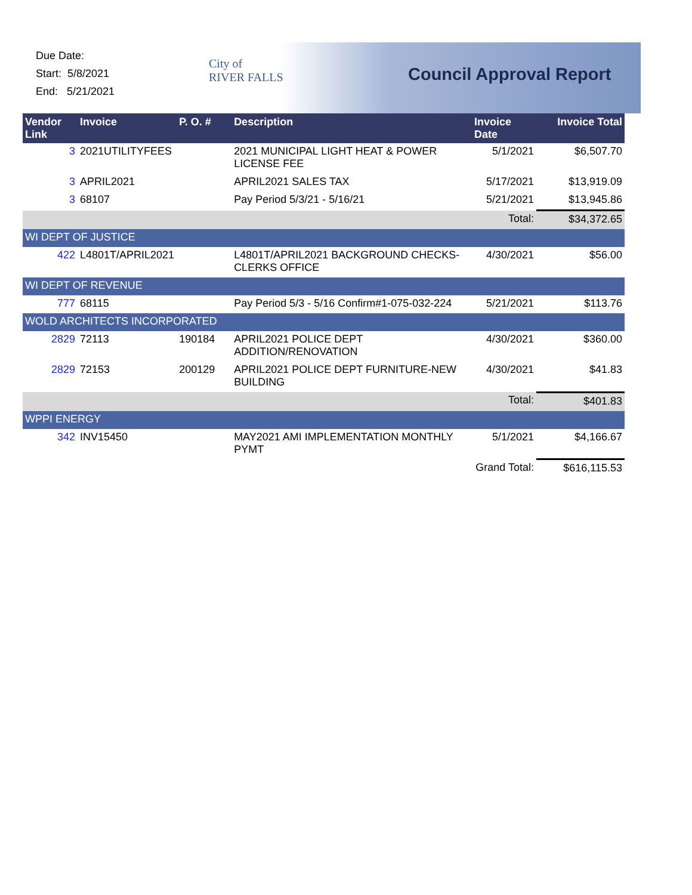Due Date:
Start: 5/8/2021
End: 5/21/2021
City of
RIVER FALLS
Council Approval Report
| Vendor Link | Invoice | P. O. # | Description | Invoice Date | Invoice Total |
| --- | --- | --- | --- | --- | --- |
| 3 | 2021UTILITYFEES | | 2021 MUNICIPAL LIGHT HEAT & POWER LICENSE FEE | 5/1/2021 | $6,507.70 |
| 3 | APRIL2021 | | APRIL2021 SALES TAX | 5/17/2021 | $13,919.09 |
| 3 | 68107 | | Pay Period 5/3/21 - 5/16/21 | 5/21/2021 | $13,945.86 |
| | | | | Total: | $34,372.65 |
| WI DEPT OF JUSTICE | | | | | |
| 422 | L4801T/APRIL2021 | | L4801T/APRIL2021 BACKGROUND CHECKS-CLERKS OFFICE | 4/30/2021 | $56.00 |
| WI DEPT OF REVENUE | | | | | |
| 777 | 68115 | | Pay Period 5/3 - 5/16 Confirm#1-075-032-224 | 5/21/2021 | $113.76 |
| WOLD ARCHITECTS INCORPORATED | | | | | |
| 2829 | 72113 | 190184 | APRIL2021 POLICE DEPT ADDITION/RENOVATION | 4/30/2021 | $360.00 |
| 2829 | 72153 | 200129 | APRIL2021 POLICE DEPT FURNITURE-NEW BUILDING | 4/30/2021 | $41.83 |
| | | | | Total: | $401.83 |
| WPPI ENERGY | | | | | |
| 342 | INV15450 | | MAY2021 AMI IMPLEMENTATION MONTHLY PYMT | 5/1/2021 | $4,166.67 |
| | | | | Grand Total: | $616,115.53 |